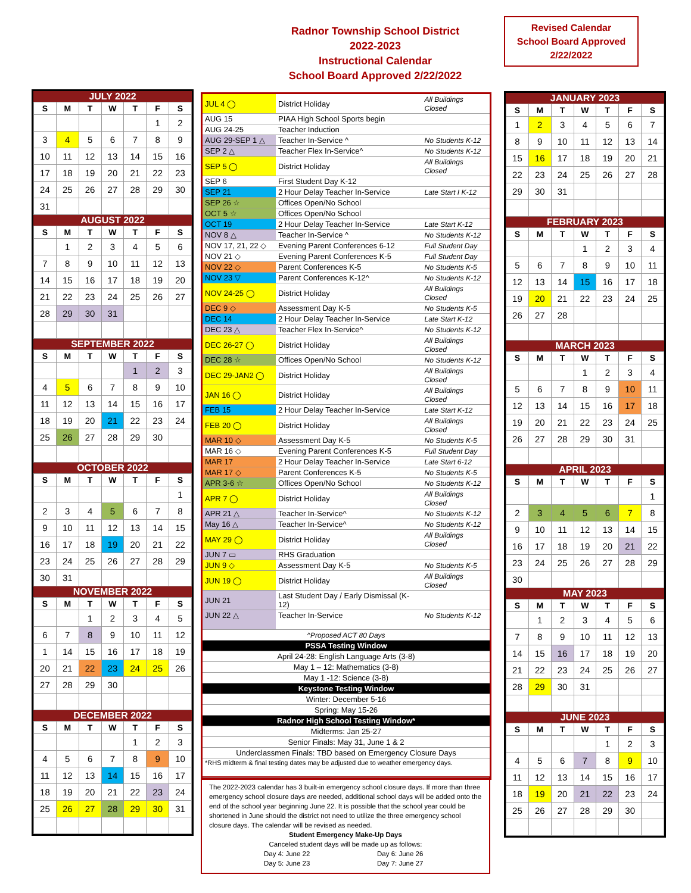Radnor Township School District
2022-2023
Instructional Calendar
School Board Approved 2/22/2022
Revised Calendar
School Board Approved
2/22/2022
JULY 2022
| S | M | T | W | T | F | S |
| --- | --- | --- | --- | --- | --- | --- |
| | | | | | 1 | 2 |
| 3 | 4 | 5 | 6 | 7 | 8 | 9 |
| 10 | 11 | 12 | 13 | 14 | 15 | 16 |
| 17 | 18 | 19 | 20 | 21 | 22 | 23 |
| 24 | 25 | 26 | 27 | 28 | 29 | 30 |
| 31 | | | | | | |
AUGUST 2022
| S | M | T | W | T | F | S |
| --- | --- | --- | --- | --- | --- | --- |
| | 1 | 2 | 3 | 4 | 5 | 6 |
| 7 | 8 | 9 | 10 | 11 | 12 | 13 |
| 14 | 15 | 16 | 17 | 18 | 19 | 20 |
| 21 | 22 | 23 | 24 | 25 | 26 | 27 |
| 28 | 29 | 30 | 31 | | | |
SEPTEMBER 2022
| S | M | T | W | T | F | S |
| --- | --- | --- | --- | --- | --- | --- |
| | | | | 1 | 2 | 3 |
| 4 | 5 | 6 | 7 | 8 | 9 | 10 |
| 11 | 12 | 13 | 14 | 15 | 16 | 17 |
| 18 | 19 | 20 | 21 | 22 | 23 | 24 |
| 25 | 26 | 27 | 28 | 29 | 30 | |
OCTOBER 2022
| S | M | T | W | T | F | S |
| --- | --- | --- | --- | --- | --- | --- |
| | | | | | | 1 |
| 2 | 3 | 4 | 5 | 6 | 7 | 8 |
| 9 | 10 | 11 | 12 | 13 | 14 | 15 |
| 16 | 17 | 18 | 19 | 20 | 21 | 22 |
| 23 | 24 | 25 | 26 | 27 | 28 | 29 |
| 30 | 31 | | | | | |
NOVEMBER 2022
| S | M | T | W | T | F | S |
| --- | --- | --- | --- | --- | --- | --- |
| | | 1 | 2 | 3 | 4 | 5 |
| 6 | 7 | 8 | 9 | 10 | 11 | 12 |
| 1 | 14 | 15 | 16 | 17 | 18 | 19 |
| 20 | 21 | 22 | 23 | 24 | 25 | 26 |
| 27 | 28 | 29 | 30 | | | |
DECEMBER 2022
| S | M | T | W | T | F | S |
| --- | --- | --- | --- | --- | --- | --- |
| | | | | 1 | 2 | 3 |
| 4 | 5 | 6 | 7 | 8 | 9 | 10 |
| 11 | 12 | 13 | 14 | 15 | 16 | 17 |
| 18 | 19 | 20 | 21 | 22 | 23 | 24 |
| 25 | 26 | 27 | 28 | 29 | 30 | 31 |
| JUL 4 ◯ | District Holiday | All Buildings Closed |
| AUG 15 | PIAA High School Sports begin | |
| AUG 24-25 | Teacher Induction | |
| AUG 29-SEP 1 △ | Teacher In-Service ^ | No Students K-12 |
| SEP 2 △ | Teacher Flex In-Service^ | No Students K-12 |
| SEP 5 ◯ | District Holiday | All Buildings Closed |
| SEP 6 | First Student Day K-12 | |
| SEP 21 | 2 Hour Delay Teacher In-Service | Late Start I K-12 |
| SEP 26 ☆ | Offices Open/No School | |
| OCT 5 ☆ | Offices Open/No School | |
| OCT 19 | 2 Hour Delay Teacher In-Service | Late Start K-12 |
| NOV 8 △ | Teacher In-Service ^ | No Students K-12 |
| NOV 17, 21, 22 ◇ | Evening Parent Conferences 6-12 | Full Student Day |
| NOV 21 ◇ | Evening Parent Conferences K-5 | Full Student Day |
| NOV 22 ◇ | Parent Conferences K-5 | No Students K-5 |
| NOV 23 ▽ | Parent Conferences K-12^ | No Students K-12 |
| NOV 24-25 ◯ | District Holiday | All Buildings Closed |
| DEC 9 ◇ | Assessment Day K-5 | No Students K-5 |
| DEC 14 | 2 Hour Delay Teacher In-Service | Late Start K-12 |
| DEC 23 △ | Teacher Flex In-Service^ | No Students K-12 |
| DEC 26-27 ◯ | District Holiday | All Buildings Closed |
| DEC 28 ☆ | Offices Open/No School | No Students K-12 |
| DEC 29-JAN2 ◯ | District Holiday | All Buildings Closed |
| JAN 16 ◯ | District Holiday | All Buildings Closed |
| FEB 15 | 2 Hour Delay Teacher In-Service | Late Start K-12 |
| FEB 20 ◯ | District Holiday | All Buildings Closed |
| MAR 10 ◇ | Assessment Day K-5 | No Students K-5 |
| MAR 16 ◇ | Evening Parent Conferences K-5 | Full Student Day |
| MAR 17 | 2 Hour Delay Teacher In-Service | Late Start 6-12 |
| MAR 17 ◇ | Parent Conferences K-5 | No Students K-5 |
| APR 3-6 ☆ | Offices Open/No School | No Students K-12 |
| APR 7 ◯ | District Holiday | All Buildings Closed |
| APR 21 △ | Teacher In-Service^ | No Students K-12 |
| May 16 △ | Teacher In-Service^ | No Students K-12 |
| MAY 29 ◯ | District Holiday | All Buildings Closed |
| JUN 7 ▭ | RHS Graduation | |
| JUN 9 ◇ | Assessment Day K-5 | No Students K-5 |
| JUN 19 ◯ | District Holiday | All Buildings Closed |
| JUN 21 | Last Student Day / Early Dismissal (K-12) | |
| JUN 22 △ | Teacher In-Service | No Students K-12 |
| ^Proposed ACT 80 Days | | |
| PSSA Testing Window | | |
| April 24-28: English Language Arts (3-8) | | |
| May 1 – 12: Mathematics (3-8) | | |
| May 1 -12: Science (3-8) | | |
| Keystone Testing Window | | |
| Winter: December 5-16 | | |
| Spring: May 15-26 | | |
| Radnor High School Testing Window* | | |
| Midterms: Jan 25-27 | | |
| Senior Finals: May 31, June 1 & 2 | | |
| Underclassmen Finals: TBD based on Emergency Closure Days | | |
| *RHS midterm & final testing dates may be adjusted due to weather emergency days. | | |
The 2022-2023 calendar has 3 built-in emergency school closure days. If more than three emergency school closure days are needed, additional school days will be added onto the end of the school year beginning June 22. It is possible that the school year could be shortened in June should the district not need to utilize the three emergency school closure days. The calendar will be revised as needed.
Student Emergency Make-Up Days
Canceled student days will be made up as follows:
Day 4: June 22
Day 5: June 23
Day 6: June 26
Day 7: June 27
JANUARY 2023
| S | M | T | W | T | F | S |
| --- | --- | --- | --- | --- | --- | --- |
| 1 | 2 | 3 | 4 | 5 | 6 | 7 |
| 8 | 9 | 10 | 11 | 12 | 13 | 14 |
| 15 | 16 | 17 | 18 | 19 | 20 | 21 |
| 22 | 23 | 24 | 25 | 26 | 27 | 28 |
| 29 | 30 | 31 | | | | |
FEBRUARY 2023
| S | M | T | W | T | F | S |
| --- | --- | --- | --- | --- | --- | --- |
| | | | 1 | 2 | 3 | 4 |
| 5 | 6 | 7 | 8 | 9 | 10 | 11 |
| 12 | 13 | 14 | 15 | 16 | 17 | 18 |
| 19 | 20 | 21 | 22 | 23 | 24 | 25 |
| 26 | 27 | 28 | | | | |
MARCH 2023
| S | M | T | W | T | F | S |
| --- | --- | --- | --- | --- | --- | --- |
| | | | 1 | 2 | 3 | 4 |
| 5 | 6 | 7 | 8 | 9 | 10 | 11 |
| 12 | 13 | 14 | 15 | 16 | 17 | 18 |
| 19 | 20 | 21 | 22 | 23 | 24 | 25 |
| 26 | 27 | 28 | 29 | 30 | 31 | |
APRIL 2023
| S | M | T | W | T | F | S |
| --- | --- | --- | --- | --- | --- | --- |
| | | | | | | 1 |
| 2 | 3 | 4 | 5 | 6 | 7 | 8 |
| 9 | 10 | 11 | 12 | 13 | 14 | 15 |
| 16 | 17 | 18 | 19 | 20 | 21 | 22 |
| 23 | 24 | 25 | 26 | 27 | 28 | 29 |
| 30 | | | | | | |
MAY 2023
| S | M | T | W | T | F | S |
| --- | --- | --- | --- | --- | --- | --- |
| | 1 | 2 | 3 | 4 | 5 | 6 |
| 7 | 8 | 9 | 10 | 11 | 12 | 13 |
| 14 | 15 | 16 | 17 | 18 | 19 | 20 |
| 21 | 22 | 23 | 24 | 25 | 26 | 27 |
| 28 | 29 | 30 | 31 | | | |
JUNE 2023
| S | M | T | W | T | F | S |
| --- | --- | --- | --- | --- | --- | --- |
| | | | | 1 | 2 | 3 |
| 4 | 5 | 6 | 7 | 8 | 9 | 10 |
| 11 | 12 | 13 | 14 | 15 | 16 | 17 |
| 18 | 19 | 20 | 21 | 22 | 23 | 24 |
| 25 | 26 | 27 | 28 | 29 | 30 | |